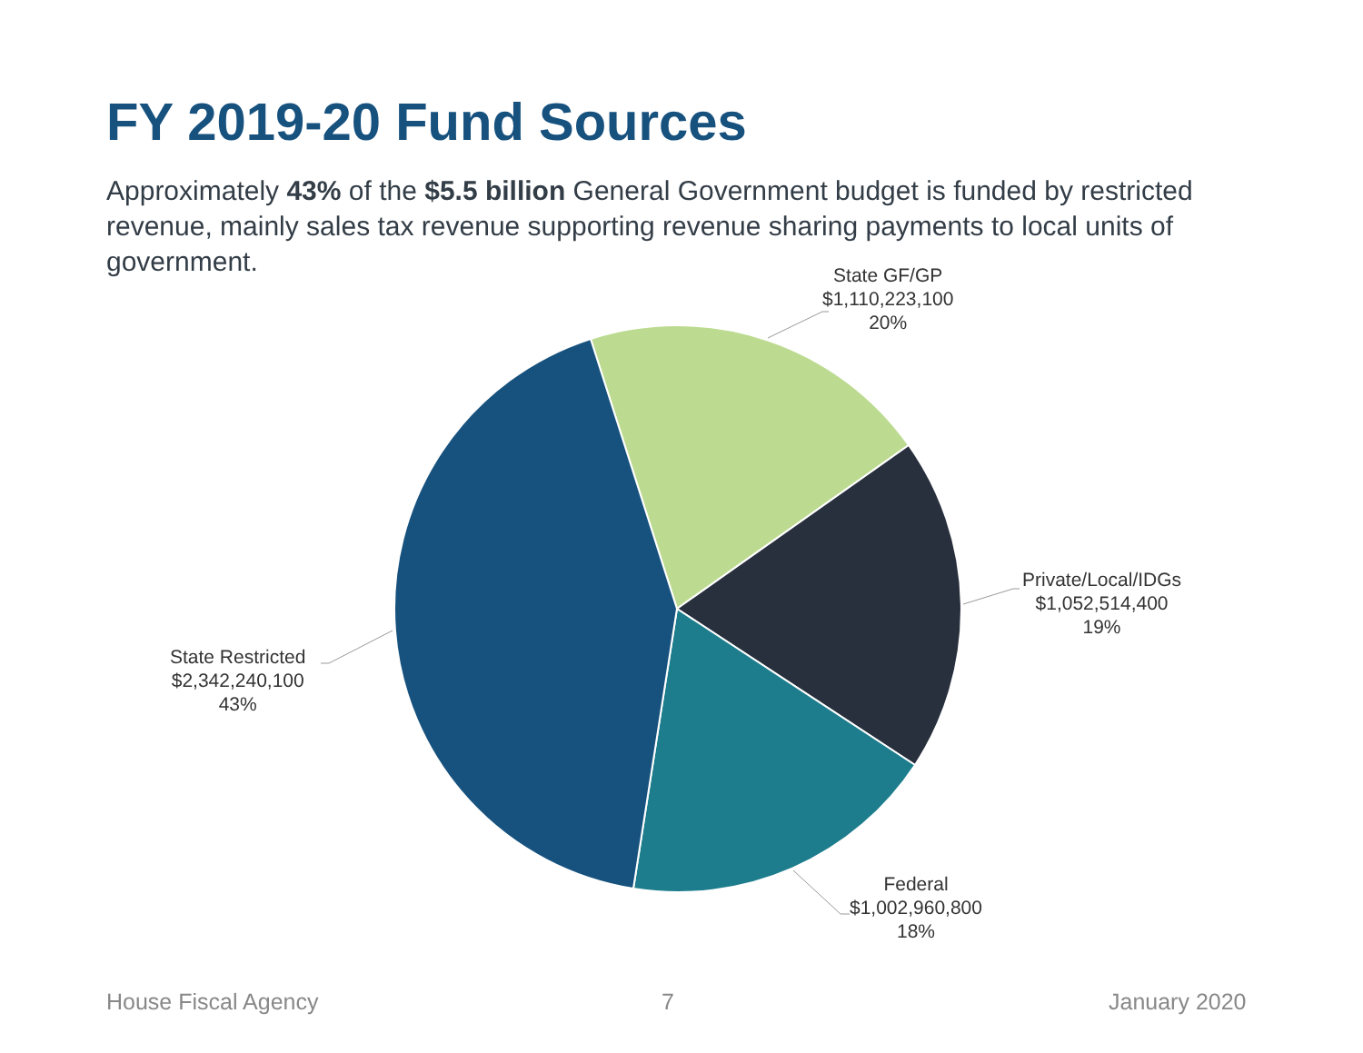FY 2019-20 Fund Sources
Approximately 43% of the $5.5 billion General Government budget is funded by restricted revenue, mainly sales tax revenue supporting revenue sharing payments to local units of government.
State GF/GP
$1,110,223,100
20%
Private/Local/IDGs
$1,052,514,400
19%
Federal
$1,002,960,800
18%
State Restricted
$2,342,240,100
43%
House Fiscal Agency 7 January 2020